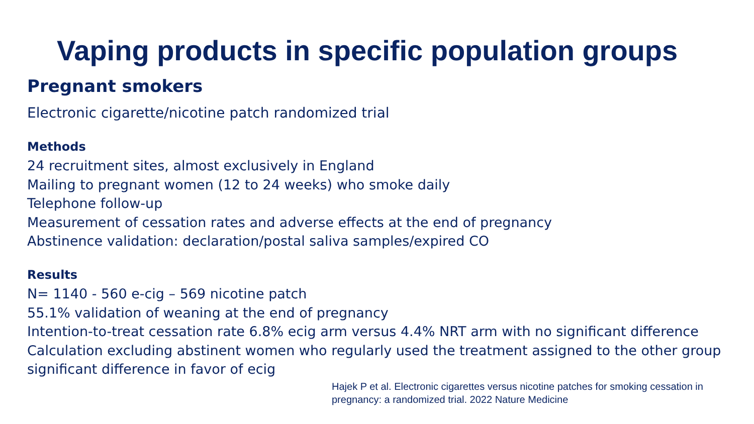Vaping products in specific population groups
Pregnant smokers
Electronic cigarette/nicotine patch randomized trial
Methods
24 recruitment sites, almost exclusively in England
Mailing to pregnant women (12 to 24 weeks) who smoke daily
Telephone follow-up
Measurement of cessation rates and adverse effects at the end of pregnancy
Abstinence validation: declaration/postal saliva samples/expired CO
Results
N= 1140 - 560 e-cig – 569 nicotine patch
55.1% validation of weaning at the end of pregnancy
Intention-to-treat cessation rate 6.8% ecig arm versus 4.4% NRT arm with no significant difference
Calculation excluding abstinent women who regularly used the treatment assigned to the other group significant difference in favor of ecig
Hajek P et al. Electronic cigarettes versus nicotine patches for smoking cessation in pregnancy: a randomized trial. 2022 Nature Medicine